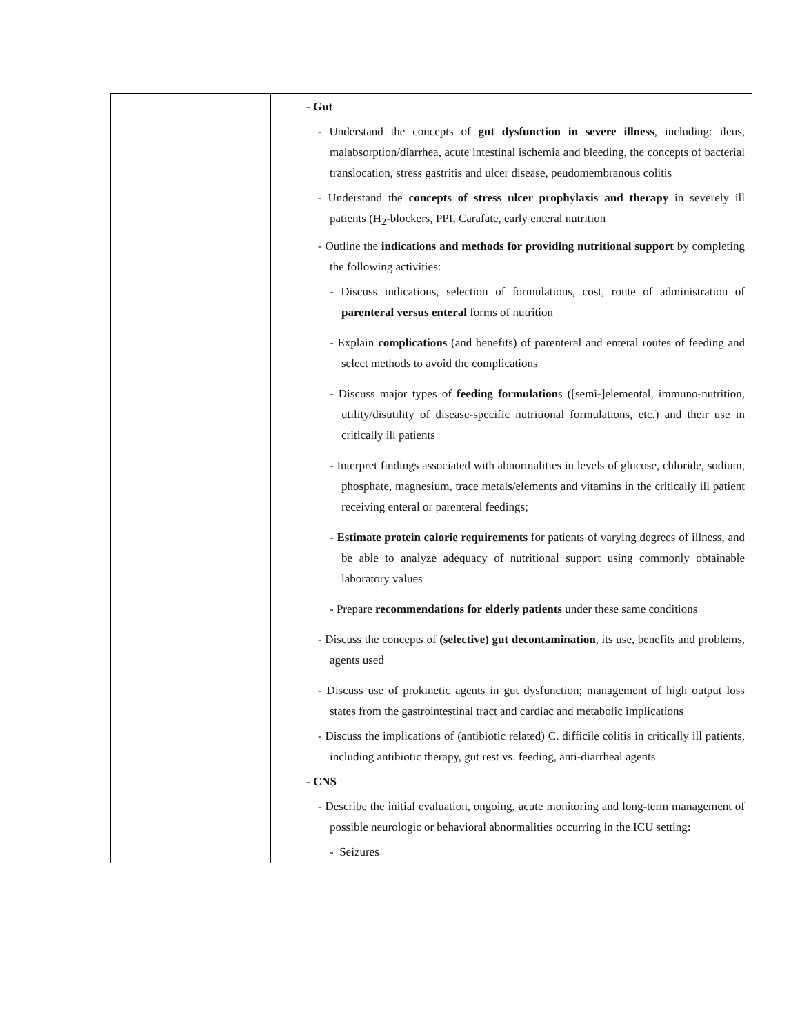| | - Gut - Understand the concepts of gut dysfunction in severe illness , including: ileus, malabsorption/diarrhea, acute intestinal ischemia and bleeding, the concepts of bacterial translocation, stress gastritis and ulcer disease, peudomembranous colitis - Understand the concepts of stress ulcer prophylaxis and therapy in severely ill patients (H<sub>2</sub>-blockers, PPI, Carafate, early enteral nutrition - Outline the indications and methods for providing nutritional support by completing the following activities: - Discuss indications, selection of formulations, cost, route of administration of parenteral versus enteral forms of nutrition - Explain complications (and benefits) of parenteral and enteral routes of feeding and select methods to avoid the complications - Discuss major types of feeding formulation s ([semi-]elemental, immuno-nutrition, utility/disutility of disease-specific nutritional formulations, etc.) and their use in critically ill patients - Interpret findings associated with abnormalities in levels of glucose, chloride, sodium, phosphate, magnesium, trace metals/elements and vitamins in the critically ill patient receiving enteral or parenteral feedings; - Estimate protein calorie requirements for patients of varying degrees of illness, and be able to analyze adequacy of nutritional support using commonly obtainable laboratory values - Prepare recommendations for elderly patients under these same conditions - Discuss the concepts of (selective) gut decontamination , its use, benefits and problems, agents used - Discuss use of prokinetic agents in gut dysfunction; management of high output loss states from the gastrointestinal tract and cardiac and metabolic implications - Discuss the implications of (antibiotic related) C. difficile colitis in critically ill patients, including antibiotic therapy, gut rest vs. feeding, anti-diarrheal agents - CNS - Describe the initial evaluation, ongoing, acute monitoring and long-term management of possible neurologic or behavioral abnormalities occurring in the ICU setting: - Seizures |